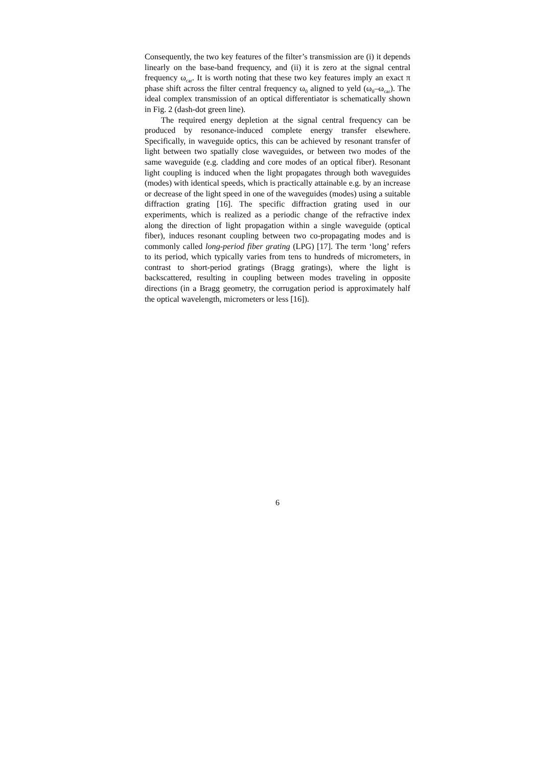Consequently, the two key features of the filter’s transmission are (i) it depends linearly on the base-band frequency, and (ii) it is zero at the signal central frequency ω<sub>car</sub>. It is worth noting that these two key features imply an exact π phase shift across the filter central frequency ω<sub>0</sub> aligned to yeld (ω<sub>0</sub>–ω<sub>car</sub>). The ideal complex transmission of an optical differentiator is schematically shown in Fig. 2 (dash-dot green line).
The required energy depletion at the signal central frequency can be produced by resonance-induced complete energy transfer elsewhere. Specifically, in waveguide optics, this can be achieved by resonant transfer of light between two spatially close waveguides, or between two modes of the same waveguide (e.g. cladding and core modes of an optical fiber). Resonant light coupling is induced when the light propagates through both waveguides (modes) with identical speeds, which is practically attainable e.g. by an increase or decrease of the light speed in one of the waveguides (modes) using a suitable diffraction grating [16]. The specific diffraction grating used in our experiments, which is realized as a periodic change of the refractive index along the direction of light propagation within a single waveguide (optical fiber), induces resonant coupling between two co-propagating modes and is commonly called long-period fiber grating (LPG) [17]. The term ‘long’ refers to its period, which typically varies from tens to hundreds of micrometers, in contrast to short-period gratings (Bragg gratings), where the light is backscattered, resulting in coupling between modes traveling in opposite directions (in a Bragg geometry, the corrugation period is approximately half the optical wavelength, micrometers or less [16]).
6